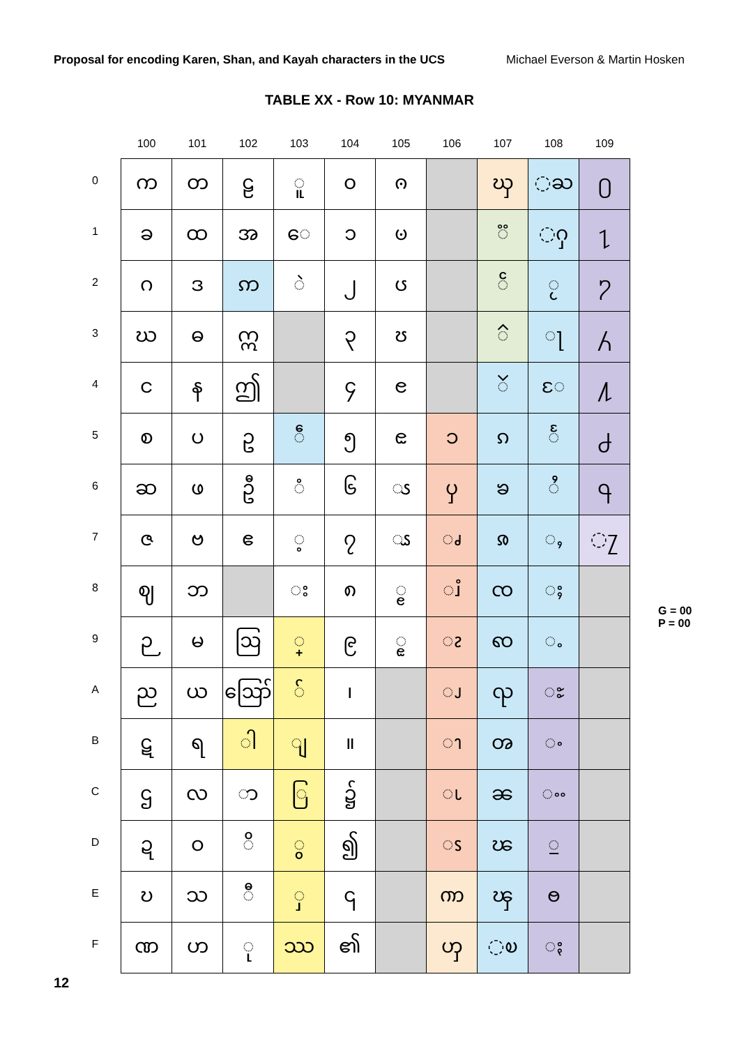Proposal for encoding Karen, Shan, and Kayah characters in the UCS Michael Everson & Martin Hosken
TABLE XX - Row 10: MYANMAR
| | 100 | 101 | 102 | 103 | 104 | 105 | 106 | 107 | 108 | 109 | |
| --- | --- | --- | --- | --- | --- | --- | --- | --- | --- | --- | --- |
| 0 | က | တ | ဠ | ◌ူ | ၀ | ၐ | | ၰ | ◌ႀ | ႐ | |
| 1 | ခ | ထ | အ | ◌ေ | ၁ | ၑ | | ◌ၱ | ◌ႁ | ႑ | |
| 2 | ဂ | ဒ | ဢ | ◌ဲ | ၂ | ၒ | | ◌ၲ | ◌ႂ | ႒ | |
| 3 | ဃ | ဓ | ဣ | | ၃ | ၓ | | ◌ၳ | ◌ႃ | ႓ | |
| 4 | င | န | ဤ | | ၄ | ၔ | | ၴ | ◌ႄ | ႔ | |
| 5 | စ | ပ | ဥ | ◌ဵ | ၅ | ၕ | ၥ | ၵ | ◌ႅ | ႕ | |
| 6 | ဆ | ဖ | ဦ | ◌ံ | ၆ | ◌ၖ | ၦ | ၶ | ◌ႆ | ႖ | |
| 7 | ဇ | ဗ | ဧ | ◌့ | ၇ | ◌ၗ | ◌ၧ | ၷ | ◌ႇ | ◌႗ | |
| 8 | ဈ | ဘ | | ◌း | ၈ | ◌ၘ | ◌ၨ | ၸ | ◌ႈ | | G = 00 P = 00 |
| 9 | ဉ | မ | ဩ | ◌္ | ၉ | ◌ၙ | ◌ၩ | ၹ | ◌ႉ | | |
| A | ည | ယ | ဪ | ◌် | ၊ | | ◌ၪ | ၺ | ႊ | | |
| B | ဋ | ရ | ◌ါ | ◌ျ | ။ | | ◌ၫ | ၻ | ႋ | | |
| C | ဌ | လ | ◌ာ | ◌ြ | ၌ | | ◌ၬ | ၼ | ႌ | | |
| D | ဍ | ဝ | ◌ိ | ◌ွ | ၍ | | ◌ၭ | ၽ | ႍ | | |
| E | ဎ | သ | ◌ီ | ◌ှ | ၎ | | ၮ | ၾ | ႎ | | |
| F | ဏ | ဟ | ◌ု | ဿ | ၏ | | ၯ | ◌ၿ | ႏ | | |
12